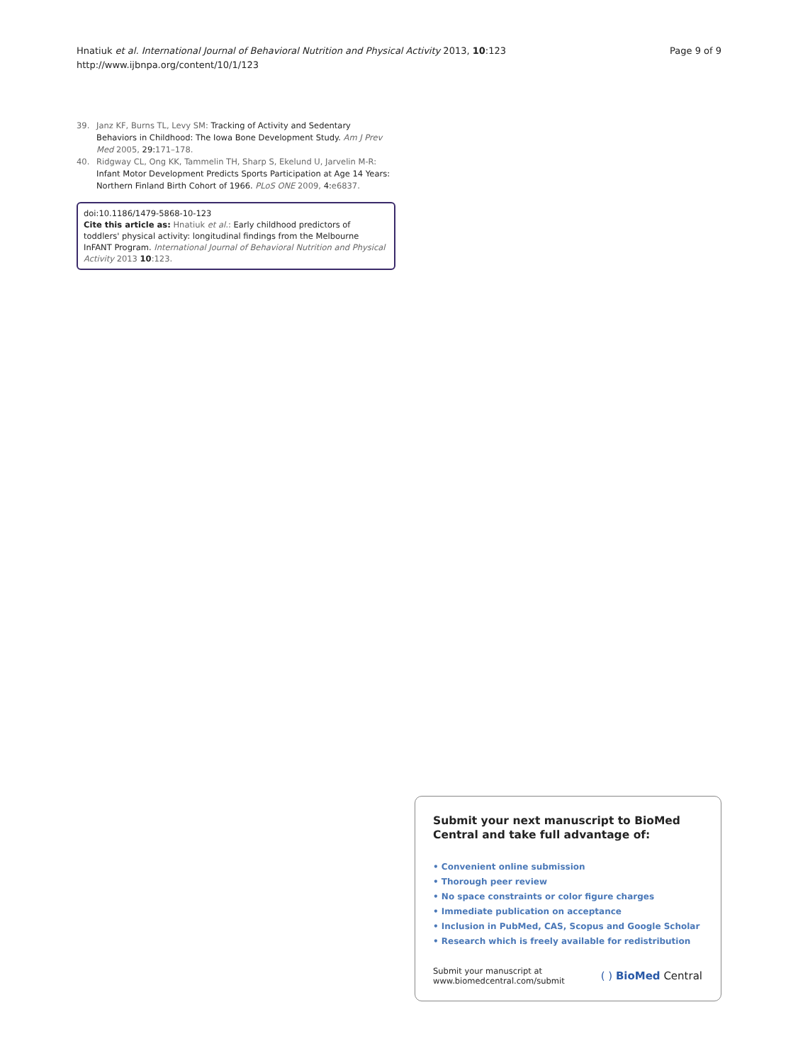Hnatiuk et al. International Journal of Behavioral Nutrition and Physical Activity 2013, 10:123
http://www.ijbnpa.org/content/10/1/123
Page 9 of 9
39. Janz KF, Burns TL, Levy SM: Tracking of Activity and Sedentary Behaviors in Childhood: The Iowa Bone Development Study. Am J Prev Med 2005, 29:171–178.
40. Ridgway CL, Ong KK, Tammelin TH, Sharp S, Ekelund U, Jarvelin M-R: Infant Motor Development Predicts Sports Participation at Age 14 Years: Northern Finland Birth Cohort of 1966. PLoS ONE 2009, 4:e6837.
doi:10.1186/1479-5868-10-123
Cite this article as: Hnatiuk et al.: Early childhood predictors of toddlers' physical activity: longitudinal findings from the Melbourne InFANT Program. International Journal of Behavioral Nutrition and Physical Activity 2013 10:123.
Submit your next manuscript to BioMed Central and take full advantage of:
• Convenient online submission
• Thorough peer review
• No space constraints or color figure charges
• Immediate publication on acceptance
• Inclusion in PubMed, CAS, Scopus and Google Scholar
• Research which is freely available for redistribution
Submit your manuscript at
www.biomedcentral.com/submit
( ) BioMed Central